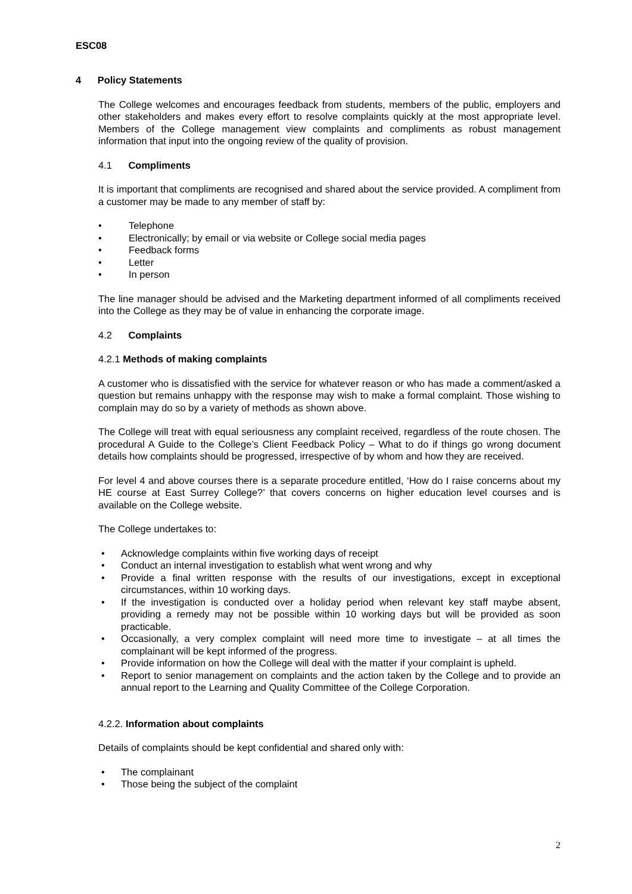ESC08
4 Policy Statements
The College welcomes and encourages feedback from students, members of the public, employers and other stakeholders and makes every effort to resolve complaints quickly at the most appropriate level. Members of the College management view complaints and compliments as robust management information that input into the ongoing review of the quality of provision.
4.1 Compliments
It is important that compliments are recognised and shared about the service provided. A compliment from a customer may be made to any member of staff by:
Telephone
Electronically; by email or via website or College social media pages
Feedback forms
Letter
In person
The line manager should be advised and the Marketing department informed of all compliments received into the College as they may be of value in enhancing the corporate image.
4.2 Complaints
4.2.1 Methods of making complaints
A customer who is dissatisfied with the service for whatever reason or who has made a comment/asked a question but remains unhappy with the response may wish to make a formal complaint. Those wishing to complain may do so by a variety of methods as shown above.
The College will treat with equal seriousness any complaint received, regardless of the route chosen. The procedural A Guide to the College’s Client Feedback Policy – What to do if things go wrong document details how complaints should be progressed, irrespective of by whom and how they are received.
For level 4 and above courses there is a separate procedure entitled, ‘How do I raise concerns about my HE course at East Surrey College?’ that covers concerns on higher education level courses and is available on the College website.
The College undertakes to:
Acknowledge complaints within five working days of receipt
Conduct an internal investigation to establish what went wrong and why
Provide a final written response with the results of our investigations, except in exceptional circumstances, within 10 working days.
If the investigation is conducted over a holiday period when relevant key staff maybe absent, providing a remedy may not be possible within 10 working days but will be provided as soon practicable.
Occasionally, a very complex complaint will need more time to investigate – at all times the complainant will be kept informed of the progress.
Provide information on how the College will deal with the matter if your complaint is upheld.
Report to senior management on complaints and the action taken by the College and to provide an annual report to the Learning and Quality Committee of the College Corporation.
4.2.2. Information about complaints
Details of complaints should be kept confidential and shared only with:
The complainant
Those being the subject of the complaint
2